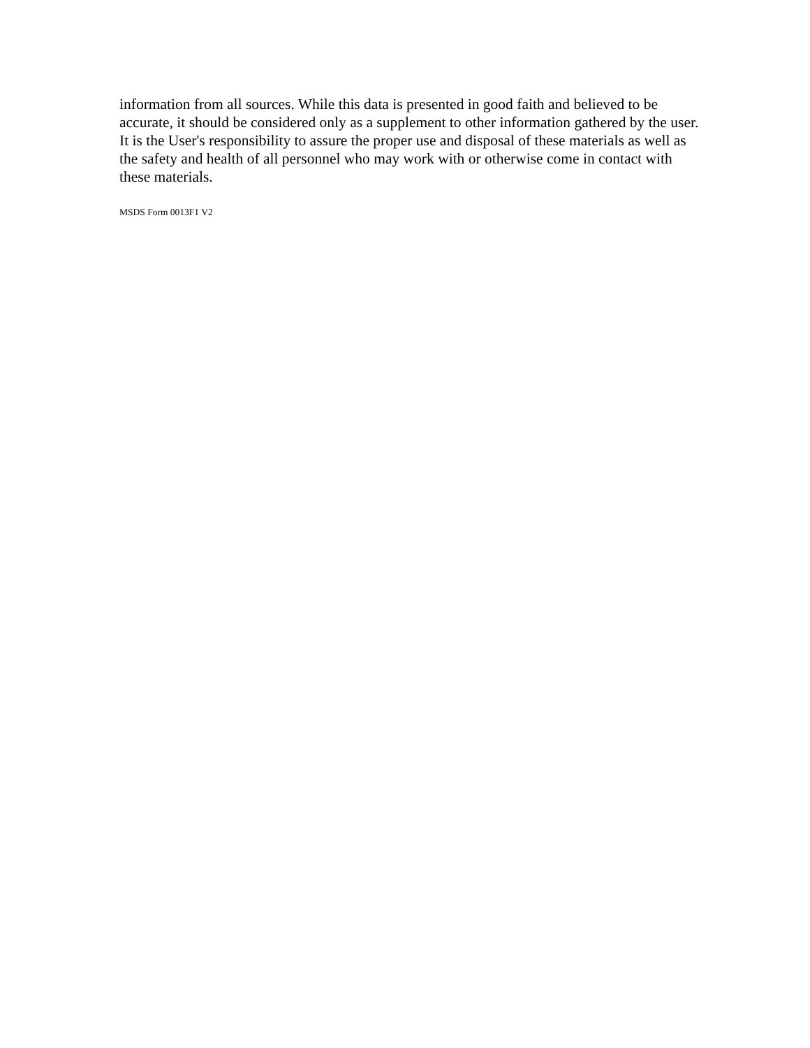information from all sources. While this data is presented in good faith and believed to be accurate, it should be considered only as a supplement to other information gathered by the user. It is the User's responsibility to assure the proper use and disposal of these materials as well as the safety and health of all personnel who may work with or otherwise come in contact with these materials.
MSDS Form 0013F1 V2